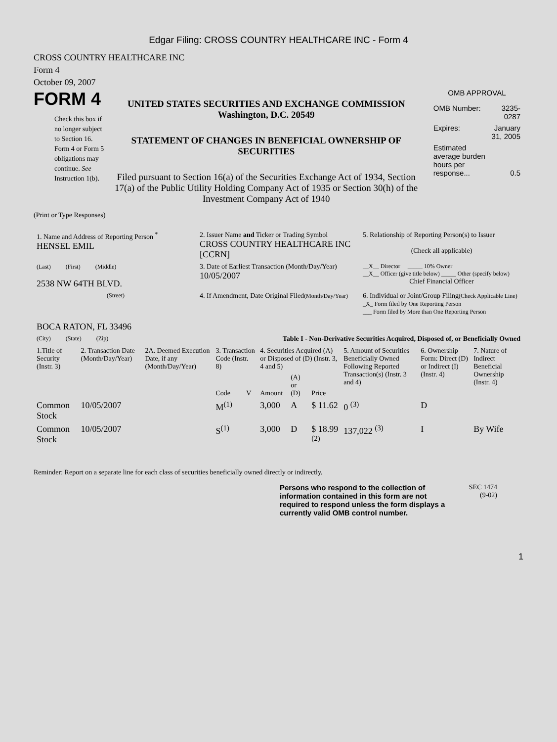Edgar Filing: CROSS COUNTRY HEALTHCARE INC - Form 4
CROSS COUNTRY HEALTHCARE INC
Form 4
October 09, 2007
FORM 4
Check this box if no longer subject to Section 16. Form 4 or Form 5 obligations may continue. See Instruction 1(b).
UNITED STATES SECURITIES AND EXCHANGE COMMISSION
Washington, D.C. 20549
STATEMENT OF CHANGES IN BENEFICIAL OWNERSHIP OF SECURITIES
Filed pursuant to Section 16(a) of the Securities Exchange Act of 1934, Section 17(a) of the Public Utility Holding Company Act of 1935 or Section 30(h) of the Investment Company Act of 1940
OMB APPROVAL
| OMB Number: | 3235-0287 |
| Expires: | January 31, 2005 |
| Estimated average burden hours per response... | 0.5 |
(Print or Type Responses)
| 1. Name and Address of Reporting Person <sup>*</sup> HENSEL EMIL | 2. Issuer Name and Ticker or Trading Symbol CROSS COUNTRY HEALTHCARE INC [CCRN] | 5. Relationship of Reporting Person(s) to Issuer (Check all applicable) |
| (Last) (First) (Middle) 2538 NW 64TH BLVD. | 3. Date of Earliest Transaction (Month/Day/Year) 10/05/2007 | __X__ Director _____ 10% Owner __X__ Officer (give title below) _____ Other (specify below) Chief Financial Officer |
| (Street) BOCA RATON, FL 33496 | 4. If Amendment, Date Original Filed (Month/Day/Year) | 6. Individual or Joint/Group Filing (Check Applicable Line) _X_ Form filed by One Reporting Person ___ Form filed by More than One Reporting Person |
| (City) (State) (Zip) | Table I - Non-Derivative Securities Acquired, Disposed of, or Beneficially Owned | |
| 1.Title of Security (Instr. 3) | 2. Transaction Date (Month/Day/Year) | 2A. Deemed Execution Date, if any (Month/Day/Year) | 3. Transaction Code (Instr. 8) | | 4. Securities Acquired (A) or Disposed of (D) (Instr. 3, 4 and 5) | | | 5. Amount of Securities Beneficially Owned Following Reported Transaction(s) (Instr. 3 and 4) | 6. Ownership Form: Direct (D) or Indirect (I) (Instr. 4) | 7. Nature of Indirect Beneficial Ownership (Instr. 4) |
| --- | --- | --- | --- | --- | --- | --- | --- | --- | --- | --- |
| | | | Code | V | Amount | (A) or (D) | Price | | | |
| Common Stock | 10/05/2007 | | M<sup>(1)</sup> | | 3,000 | A | $ 11.62 | 0 <sup>(3)</sup> | D | |
| Common Stock | 10/05/2007 | | S<sup>(1)</sup> | | 3,000 | D | $ 18.99 <sup>(2)</sup> | 137,022 <sup>(3)</sup> | I | By Wife |
Reminder: Report on a separate line for each class of securities beneficially owned directly or indirectly.
Persons who respond to the collection of information contained in this form are not required to respond unless the form displays a currently valid OMB control number.
SEC 1474
(9-02)
1